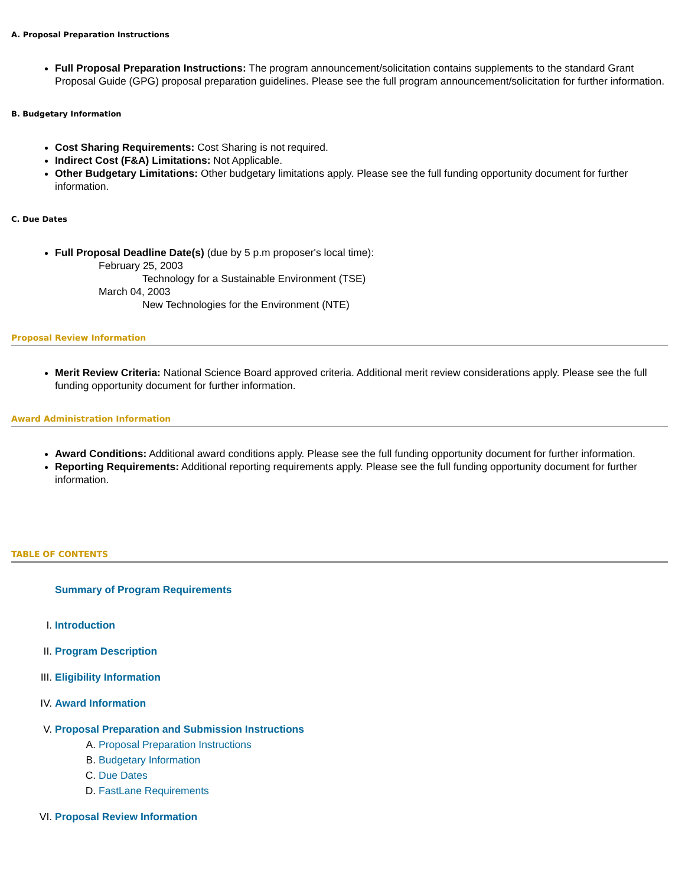A. Proposal Preparation Instructions
Full Proposal Preparation Instructions: The program announcement/solicitation contains supplements to the standard Grant Proposal Guide (GPG) proposal preparation guidelines. Please see the full program announcement/solicitation for further information.
B. Budgetary Information
Cost Sharing Requirements: Cost Sharing is not required.
Indirect Cost (F&A) Limitations: Not Applicable.
Other Budgetary Limitations: Other budgetary limitations apply. Please see the full funding opportunity document for further information.
C. Due Dates
Full Proposal Deadline Date(s) (due by 5 p.m proposer's local time):
February 25, 2003
Technology for a Sustainable Environment (TSE)
March 04, 2003
New Technologies for the Environment (NTE)
Proposal Review Information
Merit Review Criteria: National Science Board approved criteria. Additional merit review considerations apply. Please see the full funding opportunity document for further information.
Award Administration Information
Award Conditions: Additional award conditions apply. Please see the full funding opportunity document for further information.
Reporting Requirements: Additional reporting requirements apply. Please see the full funding opportunity document for further information.
TABLE OF CONTENTS
Summary of Program Requirements
I. Introduction
II. Program Description
III. Eligibility Information
IV. Award Information
V. Proposal Preparation and Submission Instructions
A. Proposal Preparation Instructions
B. Budgetary Information
C. Due Dates
D. FastLane Requirements
VI. Proposal Review Information